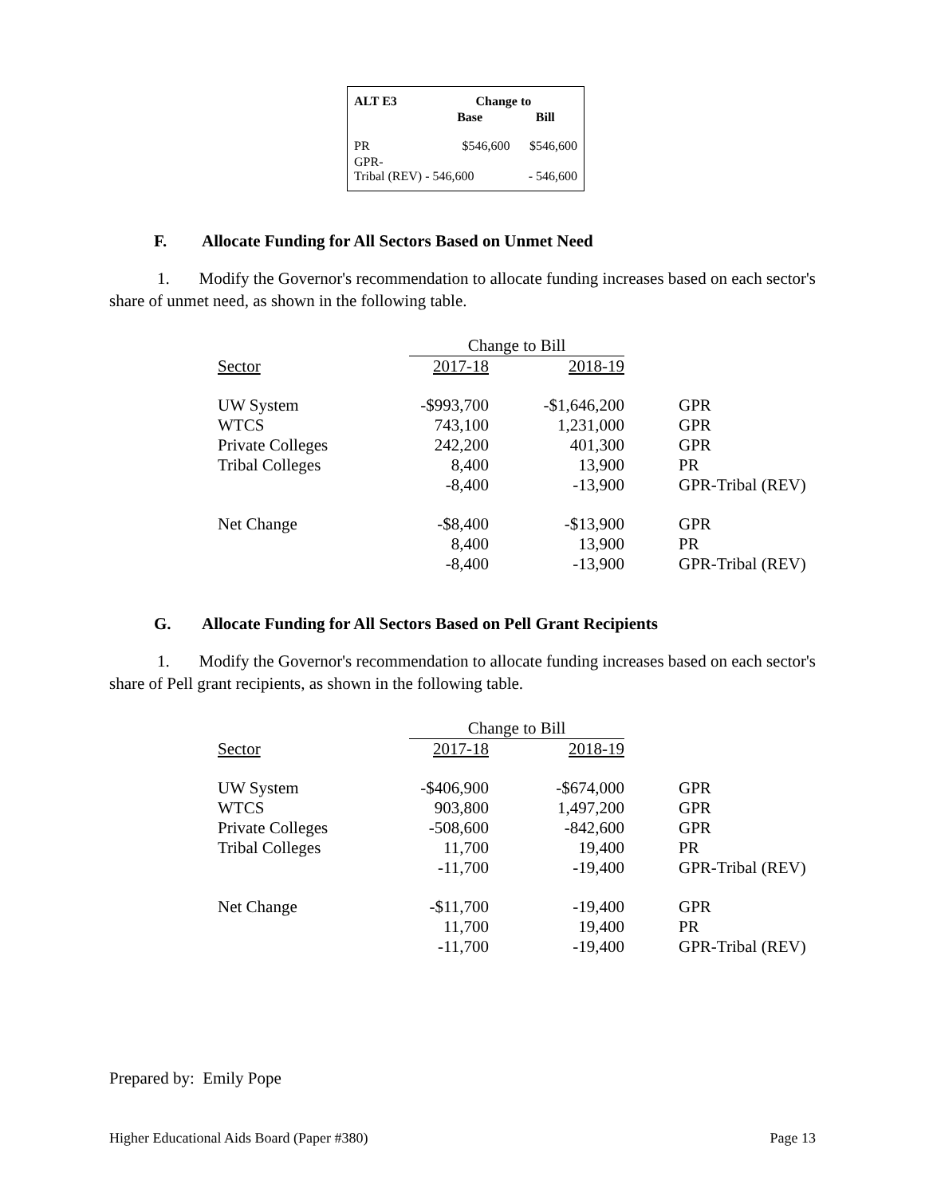| ALT E3 | Change to | |
| --- | --- | --- |
| | Base | Bill |
| PR | $546,600 | $546,600 |
| GPR- Tribal (REV) - 546,600 | | - 546,600 |
F. Allocate Funding for All Sectors Based on Unmet Need
1. Modify the Governor's recommendation to allocate funding increases based on each sector's share of unmet need, as shown in the following table.
| | Change to Bill | | |
| Sector | 2017-18 | 2018-19 | |
| UW System | -$993,700 | -$1,646,200 | GPR |
| WTCS | 743,100 | 1,231,000 | GPR |
| Private Colleges | 242,200 | 401,300 | GPR |
| Tribal Colleges | 8,400 | 13,900 | PR |
| | -8,400 | -13,900 | GPR-Tribal (REV) |
| Net Change | -$8,400 | -$13,900 | GPR |
| | 8,400 | 13,900 | PR |
| | -8,400 | -13,900 | GPR-Tribal (REV) |
G. Allocate Funding for All Sectors Based on Pell Grant Recipients
1. Modify the Governor's recommendation to allocate funding increases based on each sector's share of Pell grant recipients, as shown in the following table.
| | Change to Bill | | |
| Sector | 2017-18 | 2018-19 | |
| UW System | -$406,900 | -$674,000 | GPR |
| WTCS | 903,800 | 1,497,200 | GPR |
| Private Colleges | -508,600 | -842,600 | GPR |
| Tribal Colleges | 11,700 | 19,400 | PR |
| | -11,700 | -19,400 | GPR-Tribal (REV) |
| Net Change | -$11,700 | -19,400 | GPR |
| | 11,700 | 19,400 | PR |
| | -11,700 | -19,400 | GPR-Tribal (REV) |
Prepared by: Emily Pope
Higher Educational Aids Board (Paper #380) Page 13